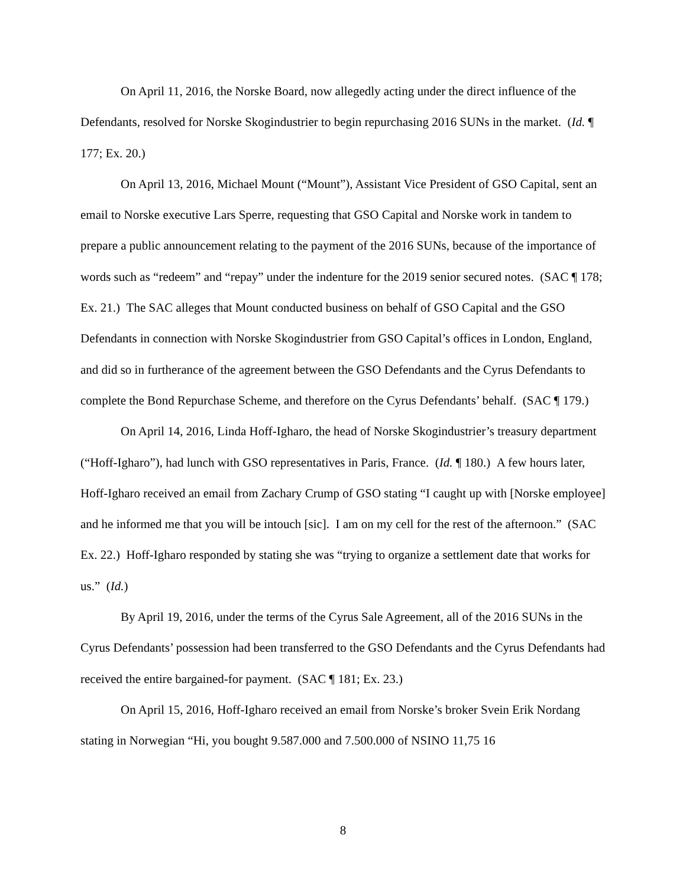On April 11, 2016, the Norske Board, now allegedly acting under the direct influence of the Defendants, resolved for Norske Skogindustrier to begin repurchasing 2016 SUNs in the market. (Id. ¶ 177; Ex. 20.)
On April 13, 2016, Michael Mount (“Mount”), Assistant Vice President of GSO Capital, sent an email to Norske executive Lars Sperre, requesting that GSO Capital and Norske work in tandem to prepare a public announcement relating to the payment of the 2016 SUNs, because of the importance of words such as “redeem” and “repay” under the indenture for the 2019 senior secured notes. (SAC ¶ 178; Ex. 21.) The SAC alleges that Mount conducted business on behalf of GSO Capital and the GSO Defendants in connection with Norske Skogindustrier from GSO Capital’s offices in London, England, and did so in furtherance of the agreement between the GSO Defendants and the Cyrus Defendants to complete the Bond Repurchase Scheme, and therefore on the Cyrus Defendants’ behalf. (SAC ¶ 179.)
On April 14, 2016, Linda Hoff-Igharo, the head of Norske Skogindustrier’s treasury department (“Hoff-Igharo”), had lunch with GSO representatives in Paris, France. (Id. ¶ 180.) A few hours later, Hoff-Igharo received an email from Zachary Crump of GSO stating “I caught up with [Norske employee] and he informed me that you will be intouch [sic]. I am on my cell for the rest of the afternoon.” (SAC Ex. 22.) Hoff-Igharo responded by stating she was “trying to organize a settlement date that works for us.” (Id.)
By April 19, 2016, under the terms of the Cyrus Sale Agreement, all of the 2016 SUNs in the Cyrus Defendants’ possession had been transferred to the GSO Defendants and the Cyrus Defendants had received the entire bargained-for payment. (SAC ¶ 181; Ex. 23.)
On April 15, 2016, Hoff-Igharo received an email from Norske’s broker Svein Erik Nordang stating in Norwegian “Hi, you bought 9.587.000 and 7.500.000 of NSINO 11,75 16
8